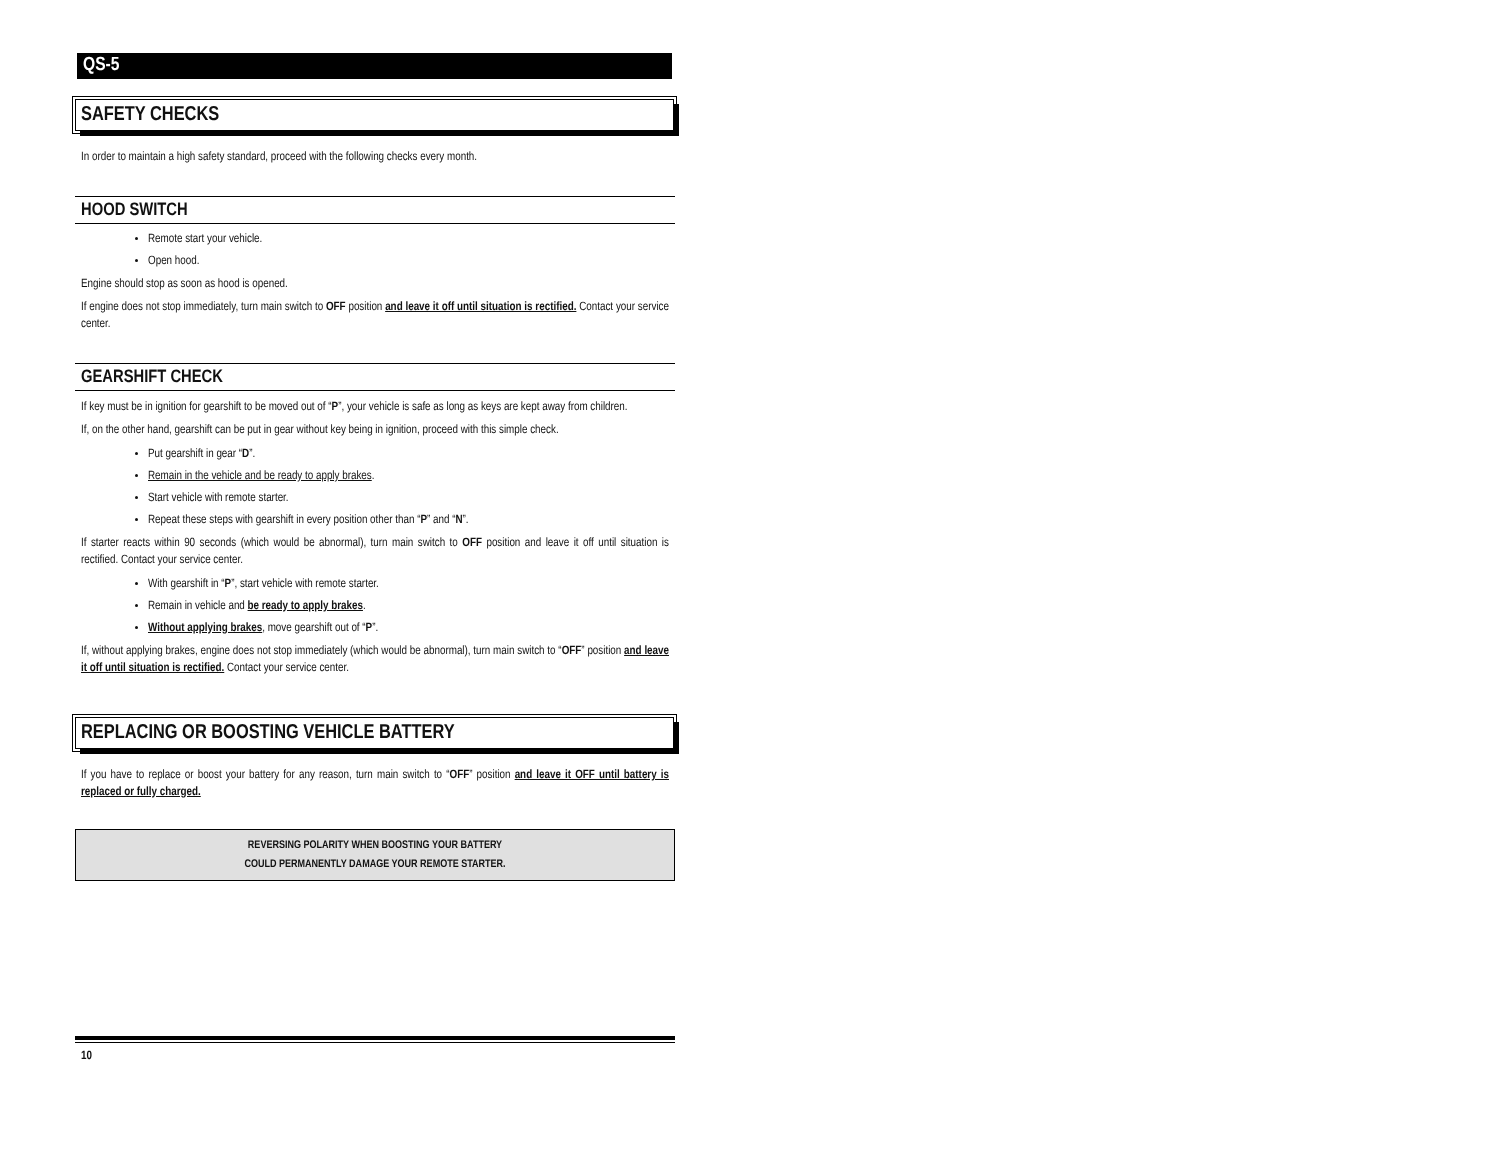QS-5
SAFETY CHECKS
In order to maintain a high safety standard, proceed with the following checks every month.
HOOD SWITCH
Remote start your vehicle.
Open hood.
Engine should stop as soon as hood is opened.
If engine does not stop immediately, turn main switch to OFF position and leave it off until situation is rectified. Contact your service center.
GEARSHIFT CHECK
If key must be in ignition for gearshift to be moved out of “P”, your vehicle is safe as long as keys are kept away from children.
If, on the other hand, gearshift can be put in gear without key being in ignition, proceed with this simple check.
Put gearshift in gear “D”.
Remain in the vehicle and be ready to apply brakes.
Start vehicle with remote starter.
Repeat these steps with gearshift in every position other than “P” and “N”.
If starter reacts within 90 seconds (which would be abnormal), turn main switch to OFF position and leave it off until situation is rectified. Contact your service center.
With gearshift in “P”, start vehicle with remote starter.
Remain in vehicle and be ready to apply brakes.
Without applying brakes, move gearshift out of “P”.
If, without applying brakes, engine does not stop immediately (which would be abnormal), turn main switch to “OFF” position and leave it off until situation is rectified. Contact your service center.
REPLACING OR BOOSTING VEHICLE BATTERY
If you have to replace or boost your battery for any reason, turn main switch to “OFF” position and leave it OFF until battery is replaced or fully charged.
REVERSING POLARITY WHEN BOOSTING YOUR BATTERY
COULD PERMANENTLY DAMAGE YOUR REMOTE STARTER.
10